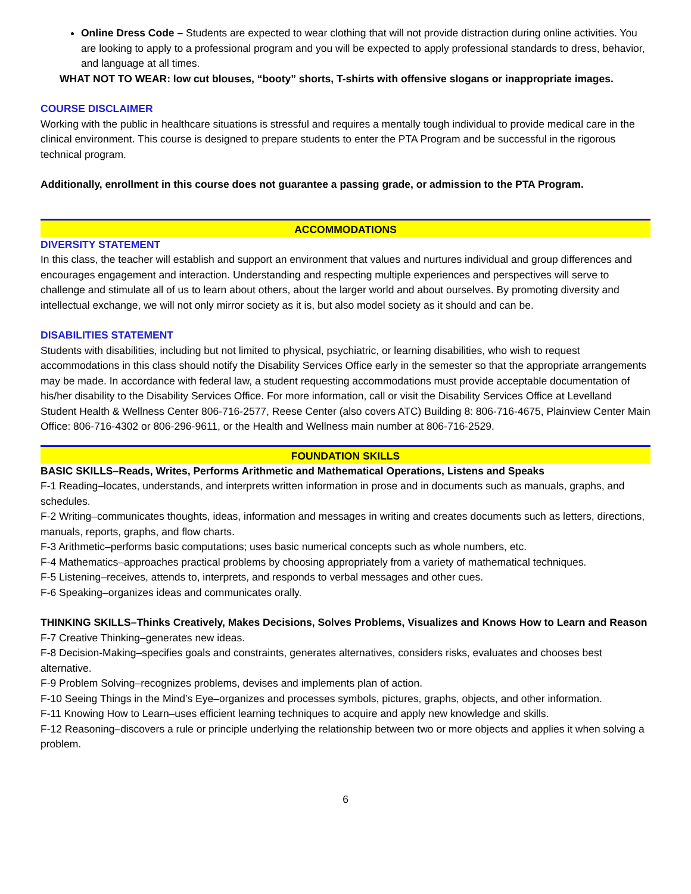Online Dress Code – Students are expected to wear clothing that will not provide distraction during online activities. You are looking to apply to a professional program and you will be expected to apply professional standards to dress, behavior, and language at all times.
WHAT NOT TO WEAR: low cut blouses, “booty” shorts, T-shirts with offensive slogans or inappropriate images.
COURSE DISCLAIMER
Working with the public in healthcare situations is stressful and requires a mentally tough individual to provide medical care in the clinical environment. This course is designed to prepare students to enter the PTA Program and be successful in the rigorous technical program.
Additionally, enrollment in this course does not guarantee a passing grade, or admission to the PTA Program.
ACCOMMODATIONS
DIVERSITY STATEMENT
In this class, the teacher will establish and support an environment that values and nurtures individual and group differences and encourages engagement and interaction. Understanding and respecting multiple experiences and perspectives will serve to challenge and stimulate all of us to learn about others, about the larger world and about ourselves. By promoting diversity and intellectual exchange, we will not only mirror society as it is, but also model society as it should and can be.
DISABILITIES STATEMENT
Students with disabilities, including but not limited to physical, psychiatric, or learning disabilities, who wish to request accommodations in this class should notify the Disability Services Office early in the semester so that the appropriate arrangements may be made. In accordance with federal law, a student requesting accommodations must provide acceptable documentation of his/her disability to the Disability Services Office. For more information, call or visit the Disability Services Office at Levelland Student Health & Wellness Center 806-716-2577, Reese Center (also covers ATC) Building 8: 806-716-4675, Plainview Center Main Office: 806-716-4302 or 806-296-9611, or the Health and Wellness main number at 806-716-2529.
FOUNDATION SKILLS
BASIC SKILLS–Reads, Writes, Performs Arithmetic and Mathematical Operations, Listens and Speaks
F-1 Reading–locates, understands, and interprets written information in prose and in documents such as manuals, graphs, and schedules.
F-2 Writing–communicates thoughts, ideas, information and messages in writing and creates documents such as letters, directions, manuals, reports, graphs, and flow charts.
F-3 Arithmetic–performs basic computations; uses basic numerical concepts such as whole numbers, etc.
F-4 Mathematics–approaches practical problems by choosing appropriately from a variety of mathematical techniques.
F-5 Listening–receives, attends to, interprets, and responds to verbal messages and other cues.
F-6 Speaking–organizes ideas and communicates orally.
THINKING SKILLS–Thinks Creatively, Makes Decisions, Solves Problems, Visualizes and Knows How to Learn and Reason
F-7 Creative Thinking–generates new ideas.
F-8 Decision-Making–specifies goals and constraints, generates alternatives, considers risks, evaluates and chooses best alternative.
F-9 Problem Solving–recognizes problems, devises and implements plan of action.
F-10 Seeing Things in the Mind’s Eye–organizes and processes symbols, pictures, graphs, objects, and other information.
F-11 Knowing How to Learn–uses efficient learning techniques to acquire and apply new knowledge and skills.
F-12 Reasoning–discovers a rule or principle underlying the relationship between two or more objects and applies it when solving a problem.
6